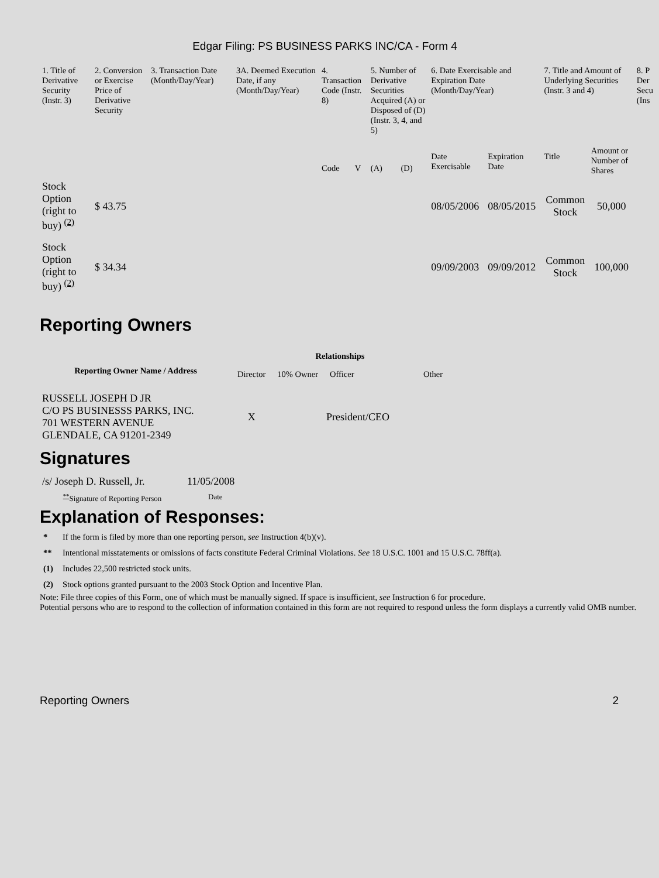Edgar Filing: PS BUSINESS PARKS INC/CA - Form 4
| 1. Title of Derivative Security (Instr. 3) | 2. Conversion or Exercise Price of Derivative Security | 3. Transaction Date (Month/Day/Year) | 3A. Deemed Execution Date, if any (Month/Day/Year) | 4. Transaction Code (Instr. 8) | | 5. Number of Derivative Securities Acquired (A) or Disposed of (D) (Instr. 3, 4, and 5) | | 6. Date Exercisable and Expiration Date (Month/Day/Year) | | 7. Title and Amount of Underlying Securities (Instr. 3 and 4) | | 8. P Der Secu (Ins |
| | | | | Code | V | (A) | (D) | Date Exercisable | Expiration Date | Title | Amount or Number of Shares | |
| Stock Option (right to buy) <sup>(2)</sup> | $ 43.75 | | | | | | | 08/05/2006 | 08/05/2015 | Common Stock | 50,000 | |
| Stock Option (right to buy) <sup>(2)</sup> | $ 34.34 | | | | | | | 09/09/2003 | 09/09/2012 | Common Stock | 100,000 | |
Reporting Owners
| Reporting Owner Name / Address | Relationships | | | |
| --- | --- | --- | --- | --- |
| | Director | 10% Owner | Officer | Other |
| RUSSELL JOSEPH D JR C/O PS BUSINESSS PARKS, INC. 701 WESTERN AVENUE GLENDALE, CA 91201-2349 | X | | President/CEO | |
Signatures
| /s/ Joseph D. Russell, Jr. | 11/05/2008 |
| <sup>**</sup> Signature of Reporting Person | Date |
Explanation of Responses:
| * | If the form is filed by more than one reporting person, see Instruction 4(b)(v). |
| ** | Intentional misstatements or omissions of facts constitute Federal Criminal Violations. See 18 U.S.C. 1001 and 15 U.S.C. 78ff(a). |
| (1) | Includes 22,500 restricted stock units. |
| (2) | Stock options granted pursuant to the 2003 Stock Option and Incentive Plan. |
Note: File three copies of this Form, one of which must be manually signed. If space is insufficient, see Instruction 6 for procedure.
Potential persons who are to respond to the collection of information contained in this form are not required to respond unless the form displays a currently valid OMB number.
Reporting Owners 2